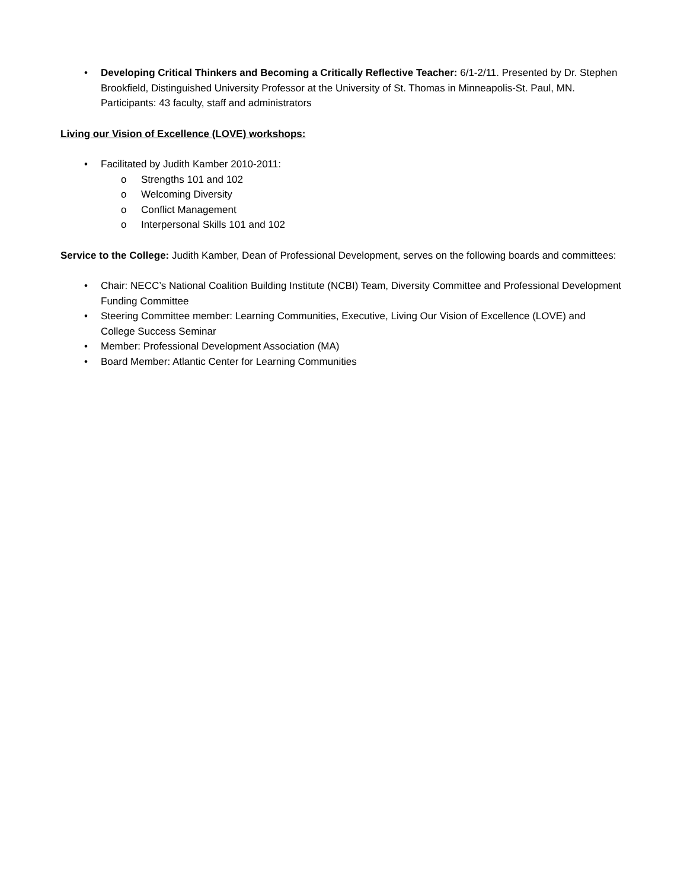• Developing Critical Thinkers and Becoming a Critically Reflective Teacher: 6/1-2/11. Presented by Dr. Stephen Brookfield, Distinguished University Professor at the University of St. Thomas in Minneapolis-St. Paul, MN. Participants: 43 faculty, staff and administrators
Living our Vision of Excellence (LOVE) workshops:
• Facilitated by Judith Kamber 2010-2011:
o Strengths 101 and 102
o Welcoming Diversity
o Conflict Management
o Interpersonal Skills 101 and 102
Service to the College: Judith Kamber, Dean of Professional Development, serves on the following boards and committees:
• Chair: NECC’s National Coalition Building Institute (NCBI) Team, Diversity Committee and Professional Development Funding Committee
• Steering Committee member: Learning Communities, Executive, Living Our Vision of Excellence (LOVE) and College Success Seminar
• Member: Professional Development Association (MA)
• Board Member: Atlantic Center for Learning Communities